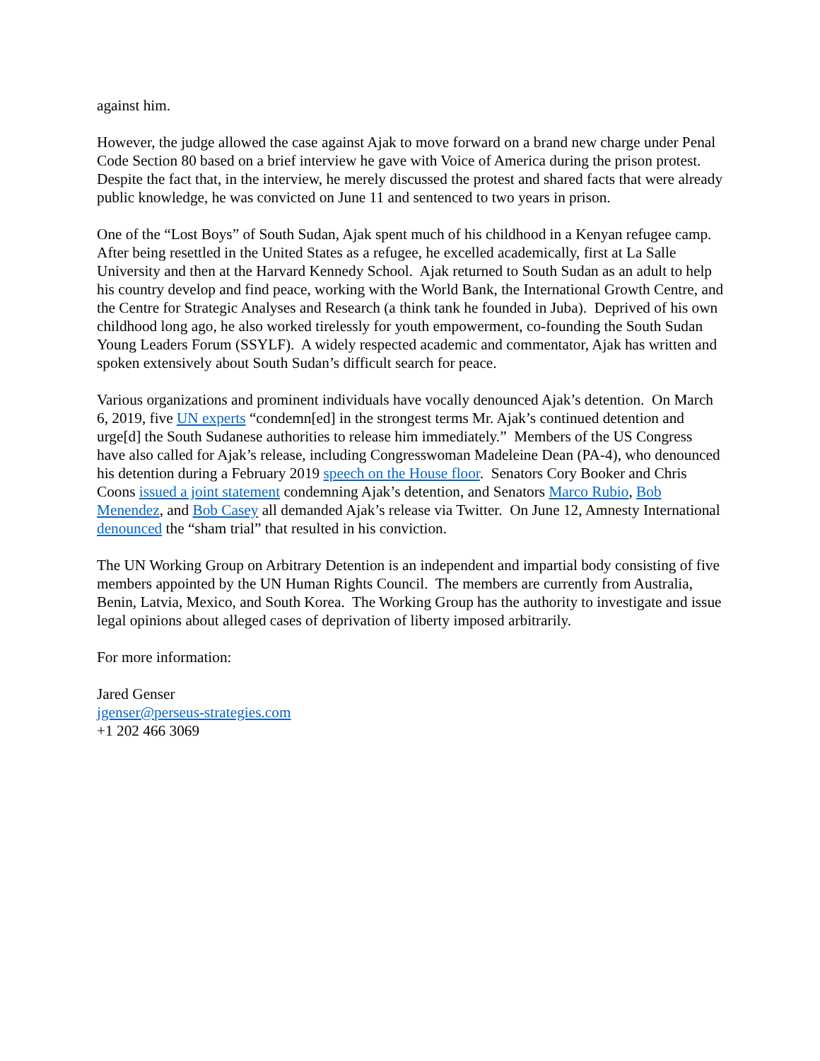against him.
However, the judge allowed the case against Ajak to move forward on a brand new charge under Penal Code Section 80 based on a brief interview he gave with Voice of America during the prison protest. Despite the fact that, in the interview, he merely discussed the protest and shared facts that were already public knowledge, he was convicted on June 11 and sentenced to two years in prison.
One of the “Lost Boys” of South Sudan, Ajak spent much of his childhood in a Kenyan refugee camp. After being resettled in the United States as a refugee, he excelled academically, first at La Salle University and then at the Harvard Kennedy School. Ajak returned to South Sudan as an adult to help his country develop and find peace, working with the World Bank, the International Growth Centre, and the Centre for Strategic Analyses and Research (a think tank he founded in Juba). Deprived of his own childhood long ago, he also worked tirelessly for youth empowerment, co-founding the South Sudan Young Leaders Forum (SSYLF). A widely respected academic and commentator, Ajak has written and spoken extensively about South Sudan’s difficult search for peace.
Various organizations and prominent individuals have vocally denounced Ajak’s detention. On March 6, 2019, five UN experts “condemn[ed] in the strongest terms Mr. Ajak’s continued detention and urge[d] the South Sudanese authorities to release him immediately.” Members of the US Congress have also called for Ajak’s release, including Congresswoman Madeleine Dean (PA-4), who denounced his detention during a February 2019 speech on the House floor. Senators Cory Booker and Chris Coons issued a joint statement condemning Ajak’s detention, and Senators Marco Rubio, Bob Menendez, and Bob Casey all demanded Ajak’s release via Twitter. On June 12, Amnesty International denounced the “sham trial” that resulted in his conviction.
The UN Working Group on Arbitrary Detention is an independent and impartial body consisting of five members appointed by the UN Human Rights Council. The members are currently from Australia, Benin, Latvia, Mexico, and South Korea. The Working Group has the authority to investigate and issue legal opinions about alleged cases of deprivation of liberty imposed arbitrarily.
For more information:
Jared Genser
jgenser@perseus-strategies.com
+1 202 466 3069